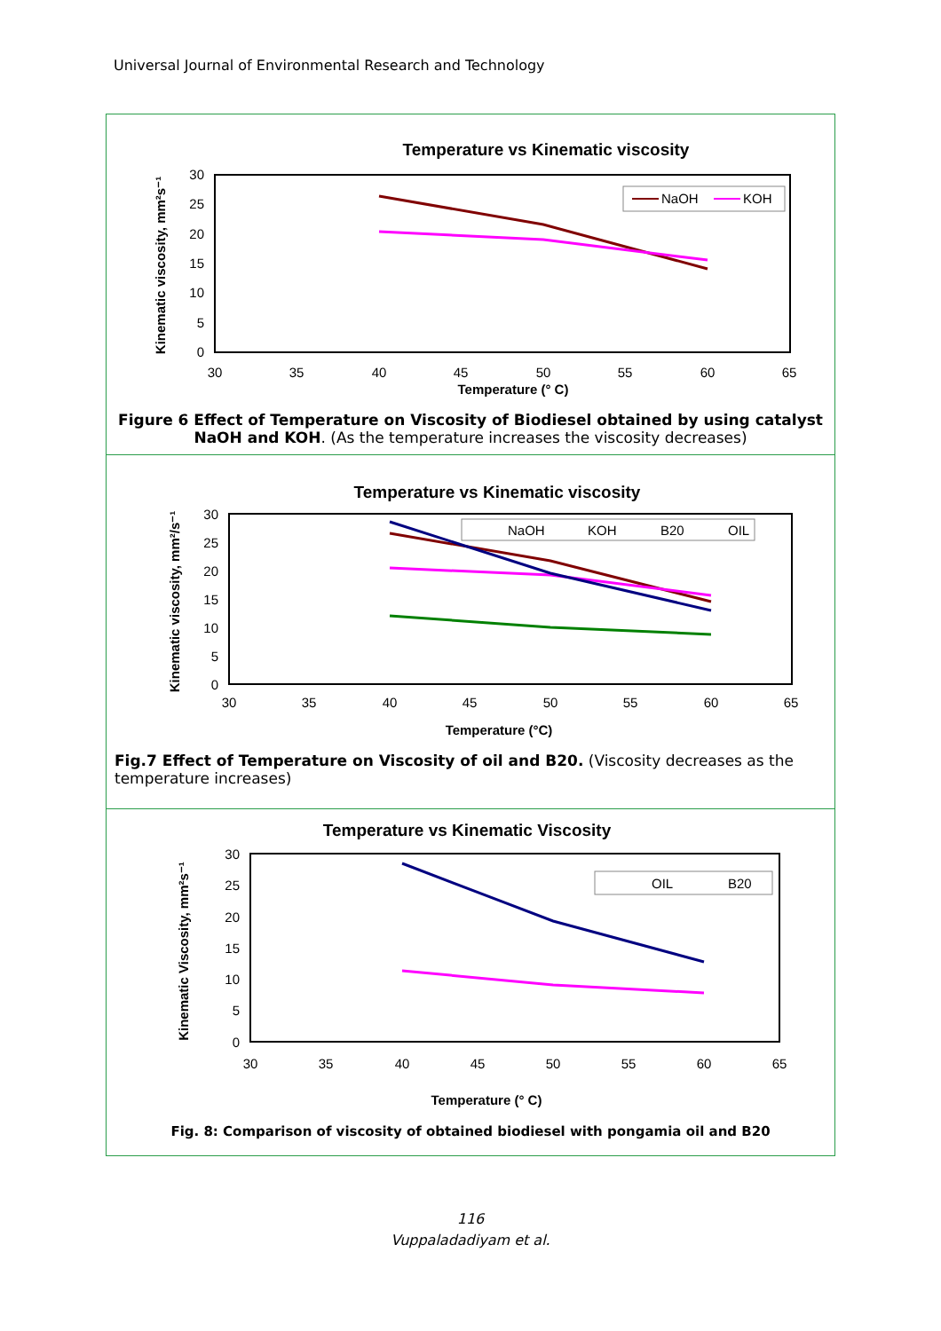Universal Journal of Environmental Research and Technology
Temperature vs Kinematic viscosity
30
25
20
15
10
5
0
30
35
40
45
50
55
60
65
Temperature (° C)
Kinematic viscosity, mm²s⁻¹
NaOH
KOH
Figure 6 Effect of Temperature on Viscosity of Biodiesel obtained by using catalyst NaOH and KOH. (As the temperature increases the viscosity decreases)
Temperature vs Kinematic viscosity
30
25
20
15
10
5
0
30
35
40
45
50
55
60
65
Temperature (°C)
Kinematic viscosity, mm²/s⁻¹
NaOH
KOH
B20
OIL
Fig.7 Effect of Temperature on Viscosity of oil and B20. (Viscosity decreases as the temperature increases)
Temperature vs Kinematic Viscosity
30
25
20
15
10
5
0
30
35
40
45
50
55
60
65
Temperature (° C)
Kinematic Viscosity, mm²s⁻¹
OIL
B20
Fig. 8: Comparison of viscosity of obtained biodiesel with pongamia oil and B20
116
Vuppaladadiyam et al.